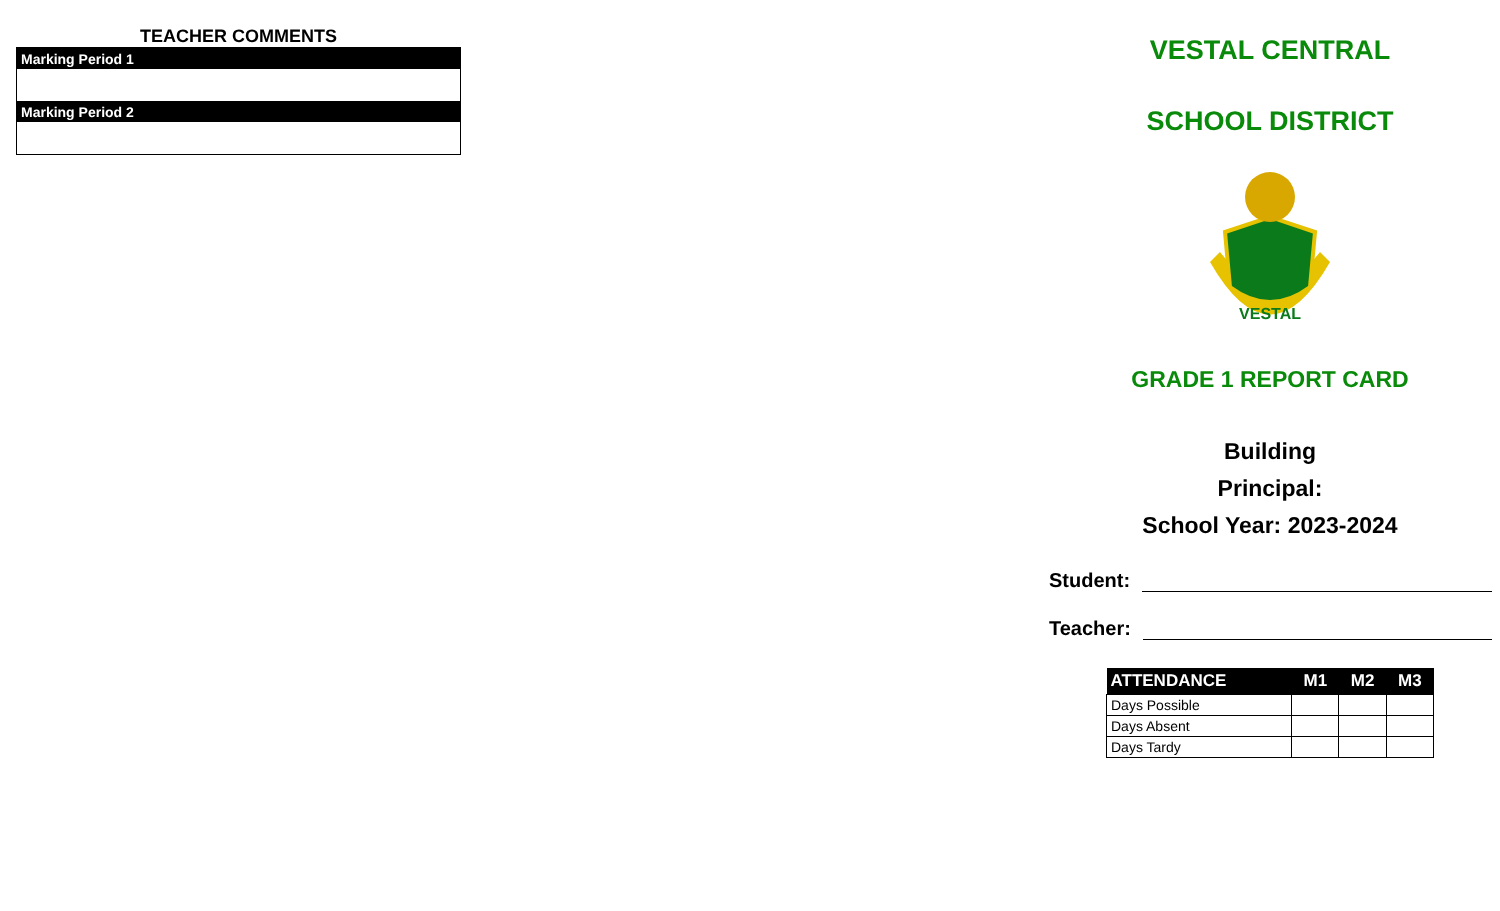TEACHER COMMENTS
Marking Period 1
Marking Period 2
VESTAL CENTRAL
SCHOOL DISTRICT
VESTAL
GRADE 1 REPORT CARD
Building
Principal:
School Year: 2023-2024
Student:
Teacher:
| ATTENDANCE | M1 | M2 | M3 |
| --- | --- | --- | --- |
| Days Possible | | | |
| Days Absent | | | |
| Days Tardy | | | |